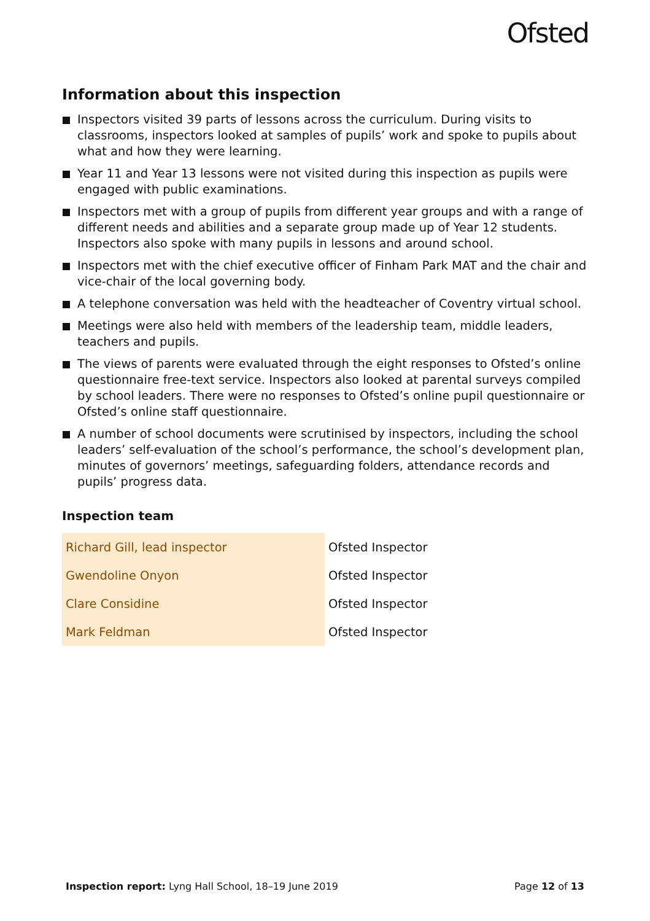Ofsted
Information about this inspection
Inspectors visited 39 parts of lessons across the curriculum. During visits to classrooms, inspectors looked at samples of pupils’ work and spoke to pupils about what and how they were learning.
Year 11 and Year 13 lessons were not visited during this inspection as pupils were engaged with public examinations.
Inspectors met with a group of pupils from different year groups and with a range of different needs and abilities and a separate group made up of Year 12 students. Inspectors also spoke with many pupils in lessons and around school.
Inspectors met with the chief executive officer of Finham Park MAT and the chair and vice-chair of the local governing body.
A telephone conversation was held with the headteacher of Coventry virtual school.
Meetings were also held with members of the leadership team, middle leaders, teachers and pupils.
The views of parents were evaluated through the eight responses to Ofsted’s online questionnaire free-text service. Inspectors also looked at parental surveys compiled by school leaders. There were no responses to Ofsted’s online pupil questionnaire or Ofsted’s online staff questionnaire.
A number of school documents were scrutinised by inspectors, including the school leaders’ self-evaluation of the school’s performance, the school’s development plan, minutes of governors’ meetings, safeguarding folders, attendance records and pupils’ progress data.
Inspection team
| Richard Gill, lead inspector | Ofsted Inspector |
| Gwendoline Onyon | Ofsted Inspector |
| Clare Considine | Ofsted Inspector |
| Mark Feldman | Ofsted Inspector |
Inspection report: Lyng Hall School, 18–19 June 2019
Page 12 of 13